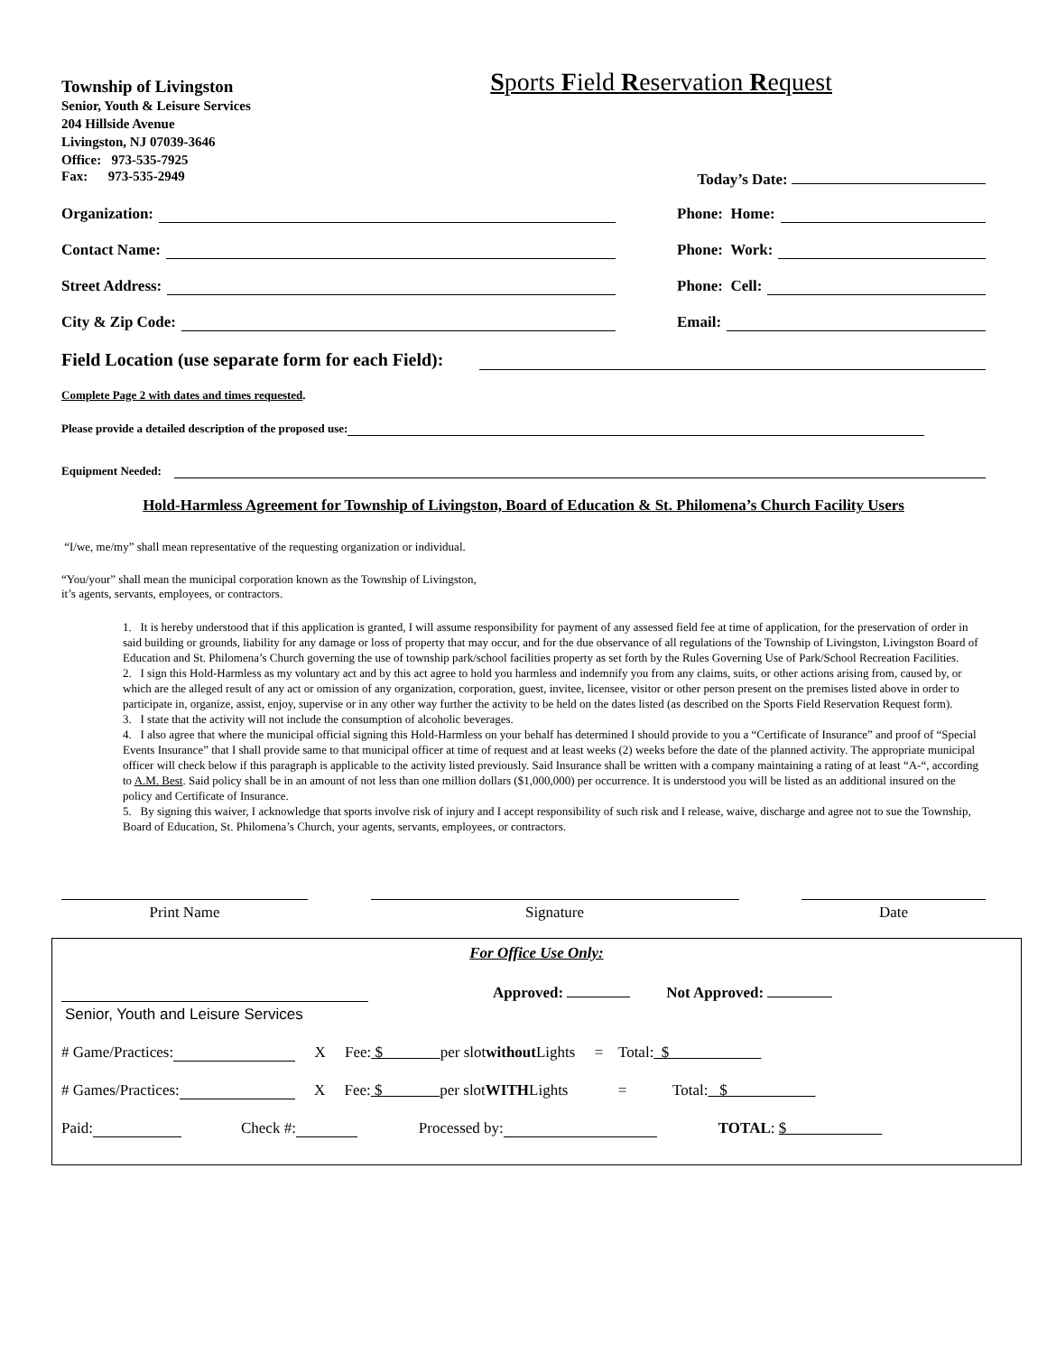Township of Livingston
Sports Field Reservation Request
Senior, Youth & Leisure Services
204 Hillside Avenue
Livingston, NJ 07039-3646
Office: 973-535-7925
Fax: 973-535-2949 Today’s Date:
Organization:
Contact Name:
Street Address:
City & Zip Code:
Phone: Home:
Phone: Work:
Phone: Cell:
Email:
Field Location (use separate form for each Field):
Complete Page 2 with dates and times requested.
Please provide a detailed description of the proposed use:
Equipment Needed:
Hold-Harmless Agreement for Township of Livingston, Board of Education & St. Philomena’s Church Facility Users
“I/we, me/my” shall mean representative of the requesting organization or individual.
“You/your” shall mean the municipal corporation known as the Township of Livingston,
it’s agents, servants, employees, or contractors.
1. It is hereby understood that if this application is granted, I will assume responsibility for payment of any assessed field fee at time of application, for the preservation of order in said building or grounds, liability for any damage or loss of property that may occur, and for the due observance of all regulations of the Township of Livingston, Livingston Board of Education and St. Philomena’s Church governing the use of township park/school facilities property as set forth by the Rules Governing Use of Park/School Recreation Facilities.
2. I sign this Hold-Harmless as my voluntary act and by this act agree to hold you harmless and indemnify you from any claims, suits, or other actions arising from, caused by, or which are the alleged result of any act or omission of any organization, corporation, guest, invitee, licensee, visitor or other person present on the premises listed above in order to participate in, organize, assist, enjoy, supervise or in any other way further the activity to be held on the dates listed (as described on the Sports Field Reservation Request form).
3. I state that the activity will not include the consumption of alcoholic beverages.
4. I also agree that where the municipal official signing this Hold-Harmless on your behalf has determined I should provide to you a “Certificate of Insurance” and proof of “Special Events Insurance” that I shall provide same to that municipal officer at time of request and at least weeks (2) weeks before the date of the planned activity. The appropriate municipal officer will check below if this paragraph is applicable to the activity listed previously. Said Insurance shall be written with a company maintaining a rating of at least “A-“, according to A.M. Best. Said policy shall be in an amount of not less than one million dollars ($1,000,000) per occurrence. It is understood you will be listed as an additional insured on the policy and Certificate of Insurance.
5. By signing this waiver, I acknowledge that sports involve risk of injury and I accept responsibility of such risk and I release, waive, discharge and agree not to sue the Township, Board of Education, St. Philomena’s Church, your agents, servants, employees, or contractors.
Print Name Signature Date
For Office Use Only:
Approved: Not Approved:
Senior, Youth and Leisure Services
# Game/Practices: X Fee: $ per slot without Lights = Total: $
# Games/Practices: X Fee: $ per slot WITH Lights = Total: $
Paid: Check #: Processed by: TOTAL: $